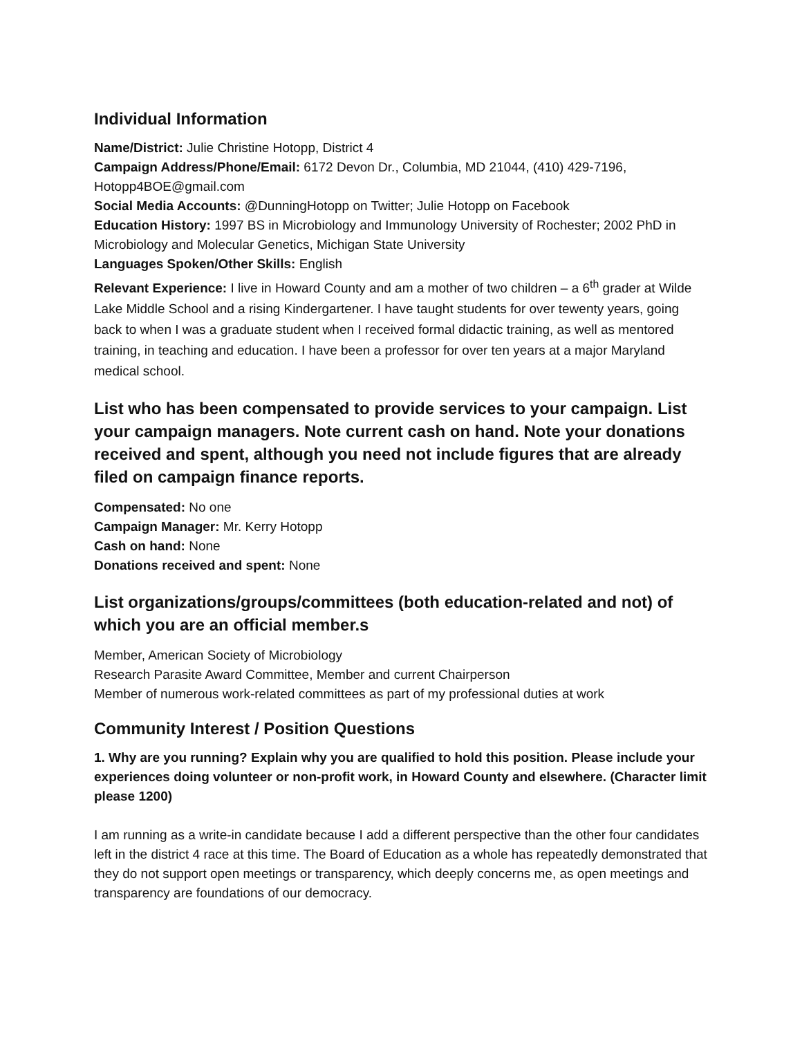Individual Information
Name/District: Julie Christine Hotopp, District 4
Campaign Address/Phone/Email: 6172 Devon Dr., Columbia, MD 21044, (410) 429-7196, Hotopp4BOE@gmail.com
Social Media Accounts: @DunningHotopp on Twitter; Julie Hotopp on Facebook
Education History: 1997 BS in Microbiology and Immunology University of Rochester; 2002 PhD in Microbiology and Molecular Genetics, Michigan State University
Languages Spoken/Other Skills: English
Relevant Experience: I live in Howard County and am a mother of two children – a 6<sup>th</sup> grader at Wilde Lake Middle School and a rising Kindergartener. I have taught students for over tewenty years, going back to when I was a graduate student when I received formal didactic training, as well as mentored training, in teaching and education. I have been a professor for over ten years at a major Maryland medical school.
List who has been compensated to provide services to your campaign. List your campaign managers. Note current cash on hand. Note your donations received and spent, although you need not include figures that are already filed on campaign finance reports.
Compensated: No one
Campaign Manager: Mr. Kerry Hotopp
Cash on hand: None
Donations received and spent: None
List organizations/groups/committees (both education-related and not) of which you are an official member.s
Member, American Society of Microbiology
Research Parasite Award Committee, Member and current Chairperson
Member of numerous work-related committees as part of my professional duties at work
Community Interest / Position Questions
1. Why are you running? Explain why you are qualified to hold this position. Please include your experiences doing volunteer or non-profit work, in Howard County and elsewhere. (Character limit please 1200)
I am running as a write-in candidate because I add a different perspective than the other four candidates left in the district 4 race at this time. The Board of Education as a whole has repeatedly demonstrated that they do not support open meetings or transparency, which deeply concerns me, as open meetings and transparency are foundations of our democracy.